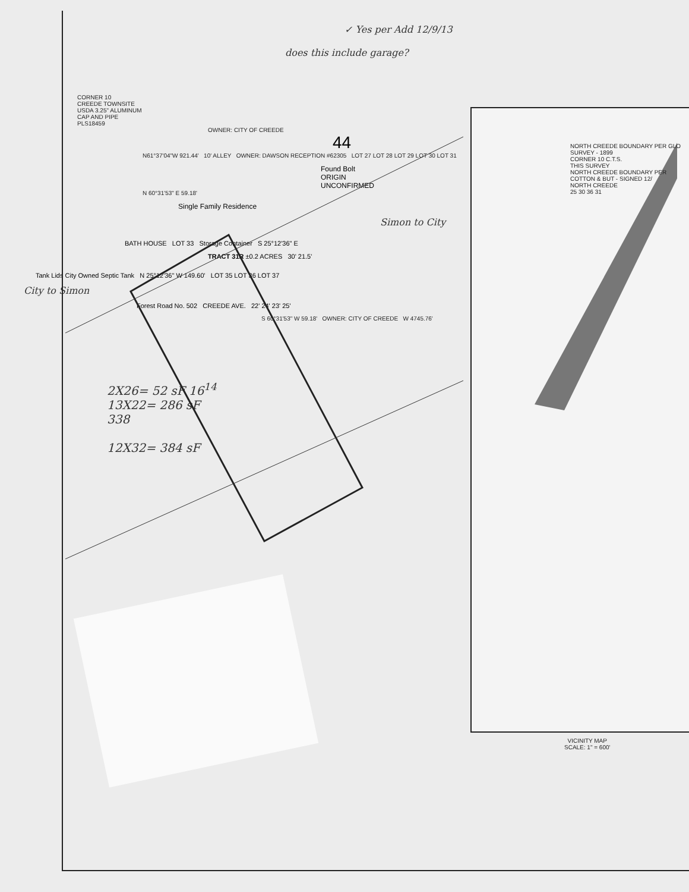✓ Yes per Add 12/9/13
does this include garage?
CORNER 10
CREEDE TOWNSITE
USDA 3.25" ALUMINUM
CAP AND PIPE
PLS18459
OWNER: CITY OF CREEDE
44
N61°37'04"W 921.44' 10' ALLEY OWNER: DAWSON RECEPTION #62305 LOT 27 LOT 28 LOT 29 LOT 30 LOT 31
Found Bolt
ORIGIN
UNCONFIRMED
N 60°31'53" E 59.18'
Single Family Residence
Simon to City
BATH HOUSE LOT 33 Storage Container S 25°12'36" E
TRACT 31R ±0.2 ACRES 30' 21.5'
Tank Lids City Owned Septic Tank N 25°12'36" W 149.60' LOT 35 LOT 36 LOT 37
City to Simon
Forest Road No. 502 CREEDE AVE. 22' 24' 23' 25'
S 60°31'53" W 59.18' OWNER: CITY OF CREEDE W 4745.76'
2X26= 52 sF 16<sup>14</sup>
13X22= 286 sF
338
12X32= 384 sF
NORTH CREEDE BOUNDARY PER GLO SURVEY - 1899
CORNER 10 C.T.S.
THIS SURVEY
NORTH CREEDE BOUNDARY PER COTTON & BUT - SIGNED 12/
NORTH CREEDE
25 30 36 31
VICINITY MAP
SCALE: 1" = 600'